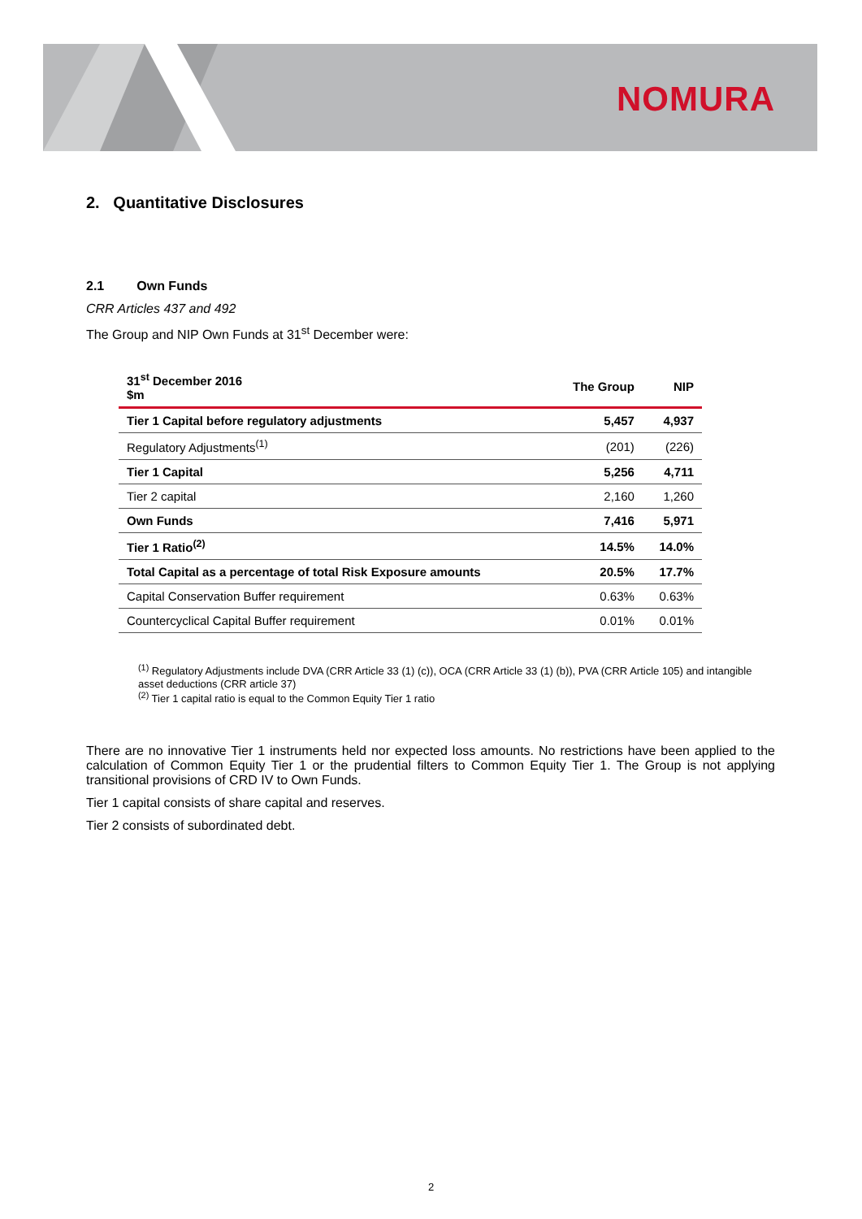NOMURA
2. Quantitative Disclosures
2.1 Own Funds
CRR Articles 437 and 492
The Group and NIP Own Funds at 31<sup>st</sup> December were:
| 31<sup>st</sup> December 2016 $m | The Group | NIP |
| --- | --- | --- |
| Tier 1 Capital before regulatory adjustments | 5,457 | 4,937 |
| Regulatory Adjustments<sup>(1)</sup> | (201) | (226) |
| Tier 1 Capital | 5,256 | 4,711 |
| Tier 2 capital | 2,160 | 1,260 |
| Own Funds | 7,416 | 5,971 |
| Tier 1 Ratio<sup>(2)</sup> | 14.5% | 14.0% |
| Total Capital as a percentage of total Risk Exposure amounts | 20.5% | 17.7% |
| Capital Conservation Buffer requirement | 0.63% | 0.63% |
| Countercyclical Capital Buffer requirement | 0.01% | 0.01% |
<sup>(1)</sup> Regulatory Adjustments include DVA (CRR Article 33 (1) (c)), OCA (CRR Article 33 (1) (b)), PVA (CRR Article 105) and intangible asset deductions (CRR article 37)
<sup>(2)</sup> Tier 1 capital ratio is equal to the Common Equity Tier 1 ratio
There are no innovative Tier 1 instruments held nor expected loss amounts. No restrictions have been applied to the calculation of Common Equity Tier 1 or the prudential filters to Common Equity Tier 1. The Group is not applying transitional provisions of CRD IV to Own Funds.
Tier 1 capital consists of share capital and reserves.
Tier 2 consists of subordinated debt.
2